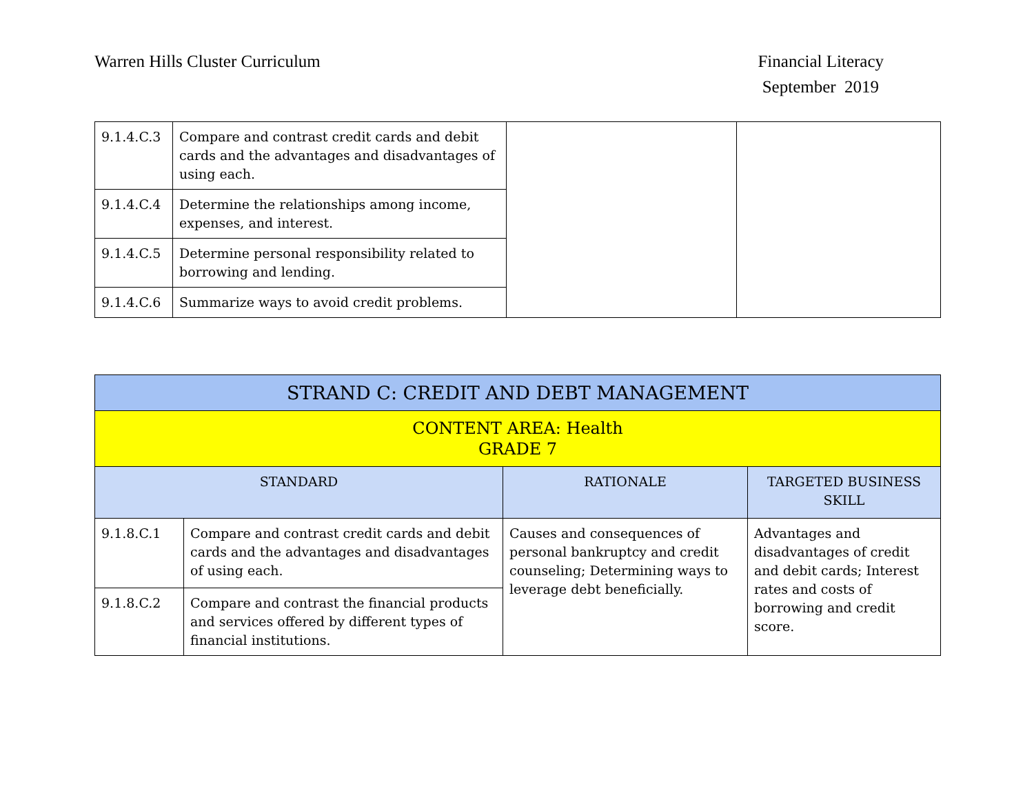Warren Hills Cluster Curriculum
Financial Literacy
September 2019
| 9.1.4.C.3 | Compare and contrast credit cards and debit cards and the advantages and disadvantages of using each. | | |
| 9.1.4.C.4 | Determine the relationships among income, expenses, and interest. | | |
| 9.1.4.C.5 | Determine personal responsibility related to borrowing and lending. | | |
| 9.1.4.C.6 | Summarize ways to avoid credit problems. | | |
| STRAND C: CREDIT AND DEBT MANAGEMENT | | | |
| --- | --- | --- | --- |
| CONTENT AREA: Health GRADE 7 | | | |
| STANDARD | | RATIONALE | TARGETED BUSINESS SKILL |
| 9.1.8.C.1 | Compare and contrast credit cards and debit cards and the advantages and disadvantages of using each. | Causes and consequences of personal bankruptcy and credit counseling; Determining ways to leverage debt beneficially. | Advantages and disadvantages of credit and debit cards; Interest rates and costs of borrowing and credit score. |
| 9.1.8.C.2 | Compare and contrast the financial products and services offered by different types of financial institutions. | | |